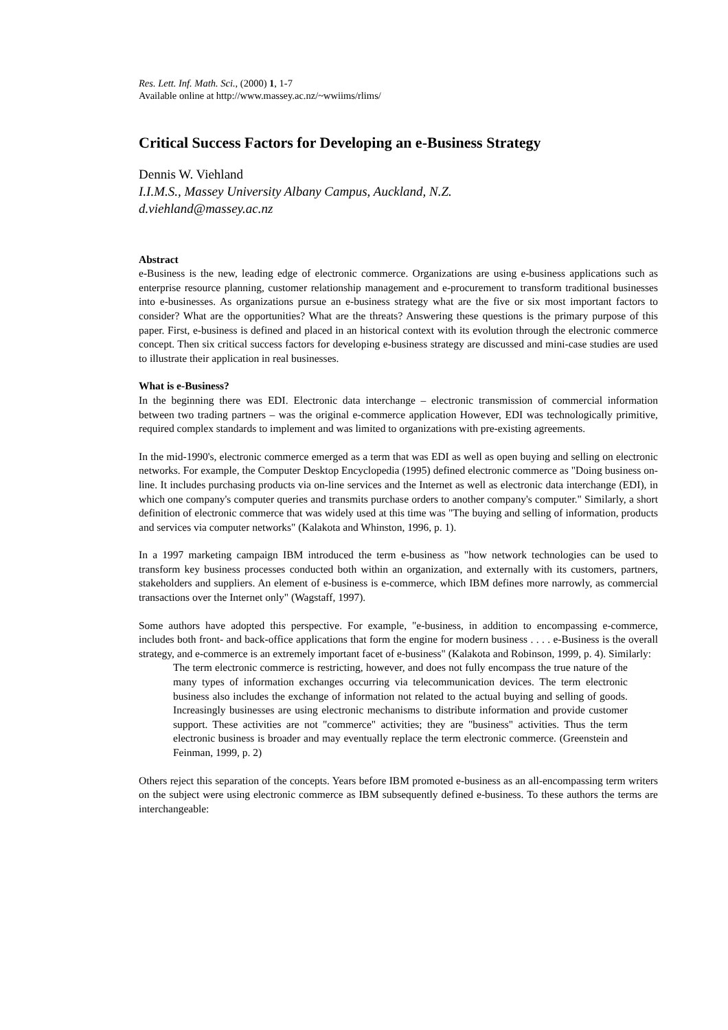Res. Lett. Inf. Math. Sci., (2000) 1, 1-7
Available online at http://www.massey.ac.nz/~wwiims/rlims/
Critical Success Factors for Developing an e-Business Strategy
Dennis W. Viehland
I.I.M.S., Massey University Albany Campus, Auckland, N.Z.
d.viehland@massey.ac.nz
Abstract
e-Business is the new, leading edge of electronic commerce. Organizations are using e-business applications such as enterprise resource planning, customer relationship management and e-procurement to transform traditional businesses into e-businesses. As organizations pursue an e-business strategy what are the five or six most important factors to consider? What are the opportunities? What are the threats? Answering these questions is the primary purpose of this paper. First, e-business is defined and placed in an historical context with its evolution through the electronic commerce concept. Then six critical success factors for developing e-business strategy are discussed and mini-case studies are used to illustrate their application in real businesses.
What is e-Business?
In the beginning there was EDI. Electronic data interchange – electronic transmission of commercial information between two trading partners – was the original e-commerce application However, EDI was technologically primitive, required complex standards to implement and was limited to organizations with pre-existing agreements.
In the mid-1990's, electronic commerce emerged as a term that was EDI as well as open buying and selling on electronic networks. For example, the Computer Desktop Encyclopedia (1995) defined electronic commerce as "Doing business on-line. It includes purchasing products via on-line services and the Internet as well as electronic data interchange (EDI), in which one company's computer queries and transmits purchase orders to another company's computer." Similarly, a short definition of electronic commerce that was widely used at this time was "The buying and selling of information, products and services via computer networks" (Kalakota and Whinston, 1996, p. 1).
In a 1997 marketing campaign IBM introduced the term e-business as "how network technologies can be used to transform key business processes conducted both within an organization, and externally with its customers, partners, stakeholders and suppliers. An element of e-business is e-commerce, which IBM defines more narrowly, as commercial transactions over the Internet only" (Wagstaff, 1997).
Some authors have adopted this perspective. For example, "e-business, in addition to encompassing e-commerce, includes both front- and back-office applications that form the engine for modern business . . . . e-Business is the overall strategy, and e-commerce is an extremely important facet of e-business" (Kalakota and Robinson, 1999, p. 4). Similarly:
The term electronic commerce is restricting, however, and does not fully encompass the true nature of the many types of information exchanges occurring via telecommunication devices. The term electronic business also includes the exchange of information not related to the actual buying and selling of goods. Increasingly businesses are using electronic mechanisms to distribute information and provide customer support. These activities are not "commerce" activities; they are "business" activities. Thus the term electronic business is broader and may eventually replace the term electronic commerce. (Greenstein and Feinman, 1999, p. 2)
Others reject this separation of the concepts. Years before IBM promoted e-business as an all-encompassing term writers on the subject were using electronic commerce as IBM subsequently defined e-business. To these authors the terms are interchangeable: